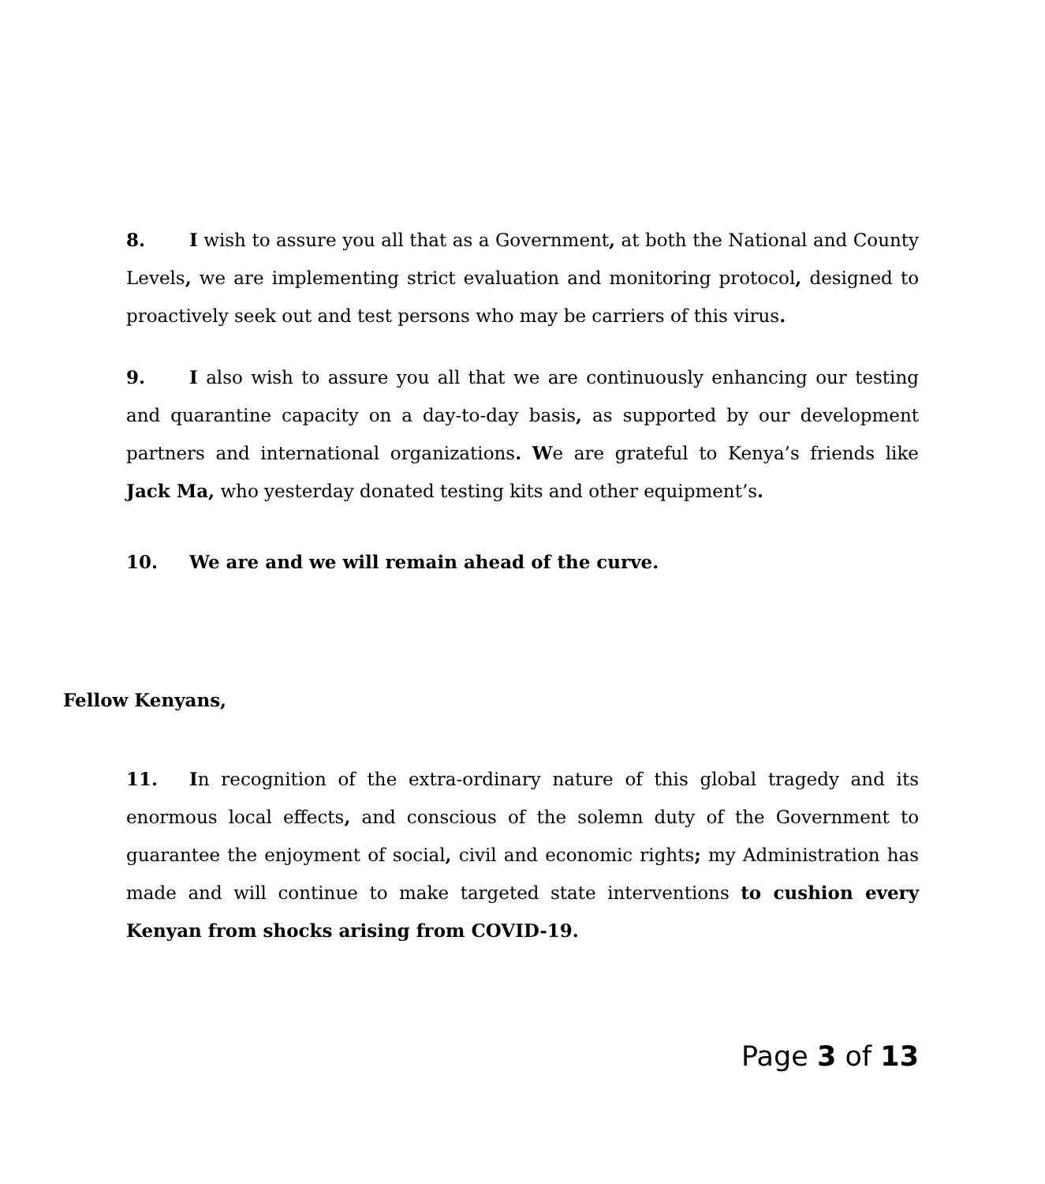8. I wish to assure you all that as a Government, at both the National and County Levels, we are implementing strict evaluation and monitoring protocol, designed to proactively seek out and test persons who may be carriers of this virus.
9. I also wish to assure you all that we are continuously enhancing our testing and quarantine capacity on a day-to-day basis, as supported by our development partners and international organizations. We are grateful to Kenya’s friends like Jack Ma, who yesterday donated testing kits and other equipment’s.
10. We are and we will remain ahead of the curve.
Fellow Kenyans,
11. In recognition of the extra-ordinary nature of this global tragedy and its enormous local effects, and conscious of the solemn duty of the Government to guarantee the enjoyment of social, civil and economic rights; my Administration has made and will continue to make targeted state interventions to cushion every Kenyan from shocks arising from COVID-19.
Page 3 of 13